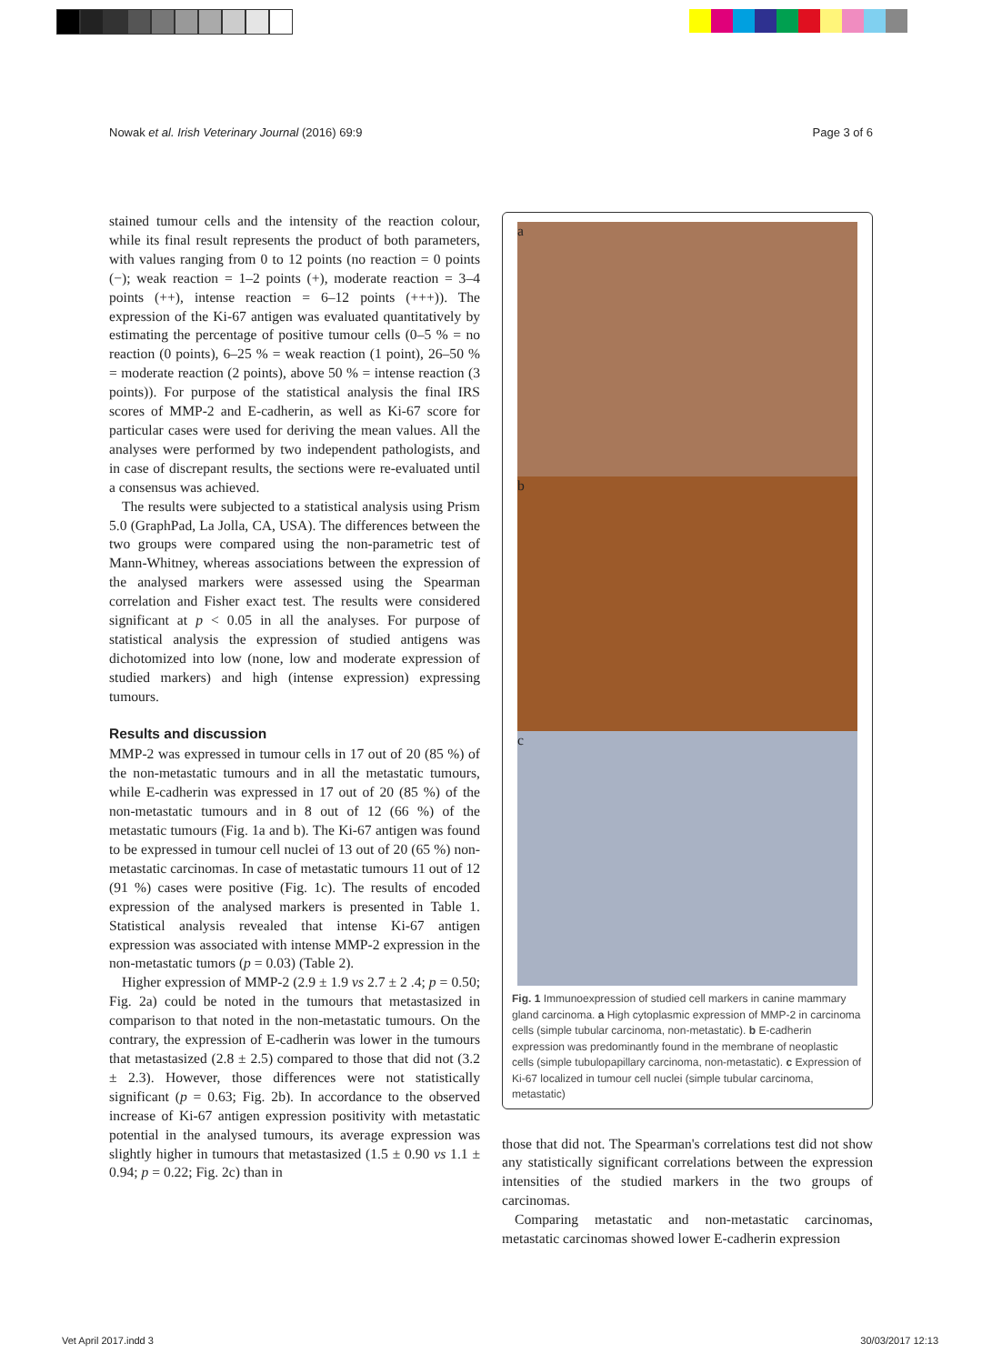Nowak et al. Irish Veterinary Journal (2016) 69:9 Page 3 of 6
stained tumour cells and the intensity of the reaction colour, while its final result represents the product of both parameters, with values ranging from 0 to 12 points (no reaction = 0 points (−); weak reaction = 1–2 points (+), moderate reaction = 3–4 points (++), intense reaction = 6–12 points (+++)). The expression of the Ki-67 antigen was evaluated quantitatively by estimating the percentage of positive tumour cells (0–5 % = no reaction (0 points), 6–25 % = weak reaction (1 point), 26–50 % = moderate reaction (2 points), above 50 % = intense reaction (3 points)). For purpose of the statistical analysis the final IRS scores of MMP-2 and E-cadherin, as well as Ki-67 score for particular cases were used for deriving the mean values. All the analyses were performed by two independent pathologists, and in case of discrepant results, the sections were re-evaluated until a consensus was achieved.
The results were subjected to a statistical analysis using Prism 5.0 (GraphPad, La Jolla, CA, USA). The differences between the two groups were compared using the non-parametric test of Mann-Whitney, whereas associations between the expression of the analysed markers were assessed using the Spearman correlation and Fisher exact test. The results were considered significant at p < 0.05 in all the analyses. For purpose of statistical analysis the expression of studied antigens was dichotomized into low (none, low and moderate expression of studied markers) and high (intense expression) expressing tumours.
Results and discussion
MMP-2 was expressed in tumour cells in 17 out of 20 (85 %) of the non-metastatic tumours and in all the metastatic tumours, while E-cadherin was expressed in 17 out of 20 (85 %) of the non-metastatic tumours and in 8 out of 12 (66 %) of the metastatic tumours (Fig. 1a and b). The Ki-67 antigen was found to be expressed in tumour cell nuclei of 13 out of 20 (65 %) non-metastatic carcinomas. In case of metastatic tumours 11 out of 12 (91 %) cases were positive (Fig. 1c). The results of encoded expression of the analysed markers is presented in Table 1. Statistical analysis revealed that intense Ki-67 antigen expression was associated with intense MMP-2 expression in the non-metastatic tumors (p = 0.03) (Table 2).
Higher expression of MMP-2 (2.9 ± 1.9 vs 2.7 ± 2 .4; p = 0.50; Fig. 2a) could be noted in the tumours that metastasized in comparison to that noted in the non-metastatic tumours. On the contrary, the expression of E-cadherin was lower in the tumours that metastasized (2.8 ± 2.5) compared to those that did not (3.2 ± 2.3). However, those differences were not statistically significant (p = 0.63; Fig. 2b). In accordance to the observed increase of Ki-67 antigen expression positivity with metastatic potential in the analysed tumours, its average expression was slightly higher in tumours that metastasized (1.5 ± 0.90 vs 1.1 ± 0.94; p = 0.22; Fig. 2c) than in
a
b
c
Fig. 1 Immunoexpression of studied cell markers in canine mammary gland carcinoma. a High cytoplasmic expression of MMP-2 in carcinoma cells (simple tubular carcinoma, non-metastatic). b E-cadherin expression was predominantly found in the membrane of neoplastic cells (simple tubulopapillary carcinoma, non-metastatic). c Expression of Ki-67 localized in tumour cell nuclei (simple tubular carcinoma, metastatic)
those that did not. The Spearman's correlations test did not show any statistically significant correlations between the expression intensities of the studied markers in the two groups of carcinomas.
Comparing metastatic and non-metastatic carcinomas, metastatic carcinomas showed lower E-cadherin expression
Vet April 2017.indd 3 30/03/2017 12:13